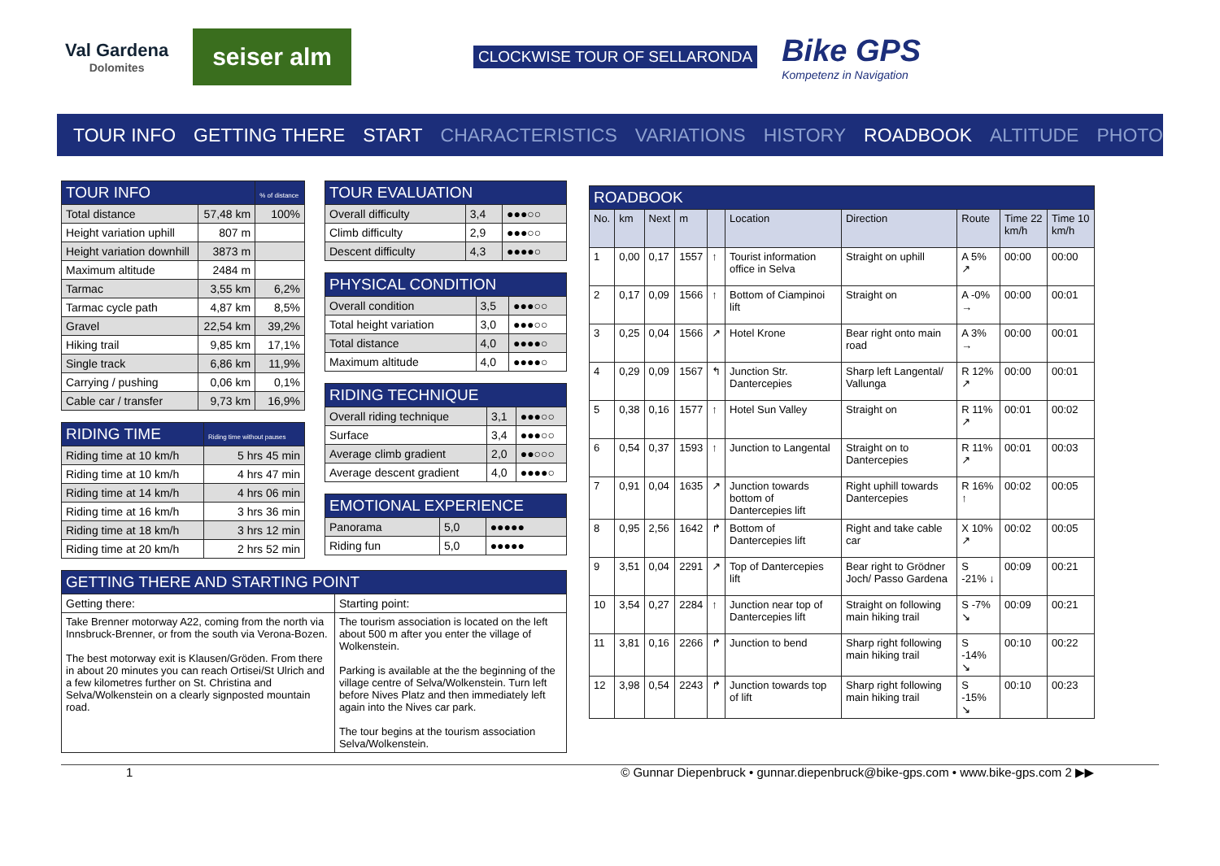Val Gardena
Dolomites
seiser alm
CLOCKWISE TOUR OF SELLARONDA
Bike GPS
Kompetenz in Navigation
TOUR INFO GETTING THERE START CHARACTERISTICS VARIATIONS HISTORY ROADBOOK ALTITUDE PHOTO
| TOUR INFO | | % of distance |
| --- | --- | --- |
| Total distance | 57,48 km | 100% |
| Height variation uphill | 807 m | |
| Height variation downhill | 3873 m | |
| Maximum altitude | 2484 m | |
| Tarmac | 3,55 km | 6,2% |
| Tarmac cycle path | 4,87 km | 8,5% |
| Gravel | 22,54 km | 39,2% |
| Hiking trail | 9,85 km | 17,1% |
| Single track | 6,86 km | 11,9% |
| Carrying / pushing | 0,06 km | 0,1% |
| Cable car / transfer | 9,73 km | 16,9% |
| RIDING TIME | Riding time without pauses |
| --- | --- |
| Riding time at 10 km/h | 5 hrs 45 min |
| Riding time at 10 km/h | 4 hrs 47 min |
| Riding time at 14 km/h | 4 hrs 06 min |
| Riding time at 16 km/h | 3 hrs 36 min |
| Riding time at 18 km/h | 3 hrs 12 min |
| Riding time at 20 km/h | 2 hrs 52 min |
| TOUR EVALUATION | | |
| --- | --- | --- |
| Overall difficulty | 3,4 | ●●●○○ |
| Climb difficulty | 2,9 | ●●●○○ |
| Descent difficulty | 4,3 | ●●●●○ |
| PHYSICAL CONDITION | | |
| --- | --- | --- |
| Overall condition | 3,5 | ●●●○○ |
| Total height variation | 3,0 | ●●●○○ |
| Total distance | 4,0 | ●●●●○ |
| Maximum altitude | 4,0 | ●●●●○ |
| RIDING TECHNIQUE | | |
| --- | --- | --- |
| Overall riding technique | 3,1 | ●●●○○ |
| Surface | 3,4 | ●●●○○ |
| Average climb gradient | 2,0 | ●●○○○ |
| Average descent gradient | 4,0 | ●●●●○ |
| EMOTIONAL EXPERIENCE | | |
| --- | --- | --- |
| Panorama | 5,0 | ●●●●● |
| Riding fun | 5,0 | ●●●●● |
| GETTING THERE AND STARTING POINT | |
| --- | --- |
| Getting there: | Starting point: |
| Take Brenner motorway A22, coming from the north via Innsbruck-Brenner, or from the south via Verona-Bozen. The best motorway exit is Klausen/Gröden. From there in about 20 minutes you can reach Ortisei/St Ulrich and a few kilometres further on St. Christina and Selva/Wolkenstein on a clearly signposted mountain road. | The tourism association is located on the left about 500 m after you enter the village of Wolkenstein. Parking is available at the the beginning of the village centre of Selva/Wolkenstein. Turn left before Nives Platz and then immediately left again into the Nives car park. The tour begins at the tourism association Selva/Wolkenstein. |
| ROADBOOK | | | | | | | | | |
| --- | --- | --- | --- | --- | --- | --- | --- | --- | --- |
| No. | km | Next | m | | Location | Direction | Route | Time 22 km/h | Time 10 km/h |
| 1 | 0,00 | 0,17 | 1557 | ↑ | Tourist information office in Selva | Straight on uphill | A 5% ↗ | 00:00 | 00:00 |
| 2 | 0,17 | 0,09 | 1566 | ↑ | Bottom of Ciampinoi lift | Straight on | A -0% → | 00:00 | 00:01 |
| 3 | 0,25 | 0,04 | 1566 | ↗ | Hotel Krone | Bear right onto main road | A 3% → | 00:00 | 00:01 |
| 4 | 0,29 | 0,09 | 1567 | ↰ | Junction Str. Dantercepies | Sharp left Langental/ Vallunga | R 12% ↗ | 00:00 | 00:01 |
| 5 | 0,38 | 0,16 | 1577 | ↑ | Hotel Sun Valley | Straight on | R 11% ↗ | 00:01 | 00:02 |
| 6 | 0,54 | 0,37 | 1593 | ↑ | Junction to Langental | Straight on to Dantercepies | R 11% ↗ | 00:01 | 00:03 |
| 7 | 0,91 | 0,04 | 1635 | ↗ | Junction towards bottom of Dantercepies lift | Right uphill towards Dantercepies | R 16% ↑ | 00:02 | 00:05 |
| 8 | 0,95 | 2,56 | 1642 | ↱ | Bottom of Dantercepies lift | Right and take cable car | X 10% ↗ | 00:02 | 00:05 |
| 9 | 3,51 | 0,04 | 2291 | ↗ | Top of Dantercepies lift | Bear right to Grödner Joch/ Passo Gardena | S -21% ↓ | 00:09 | 00:21 |
| 10 | 3,54 | 0,27 | 2284 | ↑ | Junction near top of Dantercepies lift | Straight on following main hiking trail | S -7% ↘ | 00:09 | 00:21 |
| 11 | 3,81 | 0,16 | 2266 | ↱ | Junction to bend | Sharp right following main hiking trail | S -14% ↘ | 00:10 | 00:22 |
| 12 | 3,98 | 0,54 | 2243 | ↱ | Junction towards top of lift | Sharp right following main hiking trail | S -15% ↘ | 00:10 | 00:23 |
1 © Gunnar Diepenbruck • gunnar.diepenbruck@bike-gps.com • www.bike-gps.com 2 ▶▶